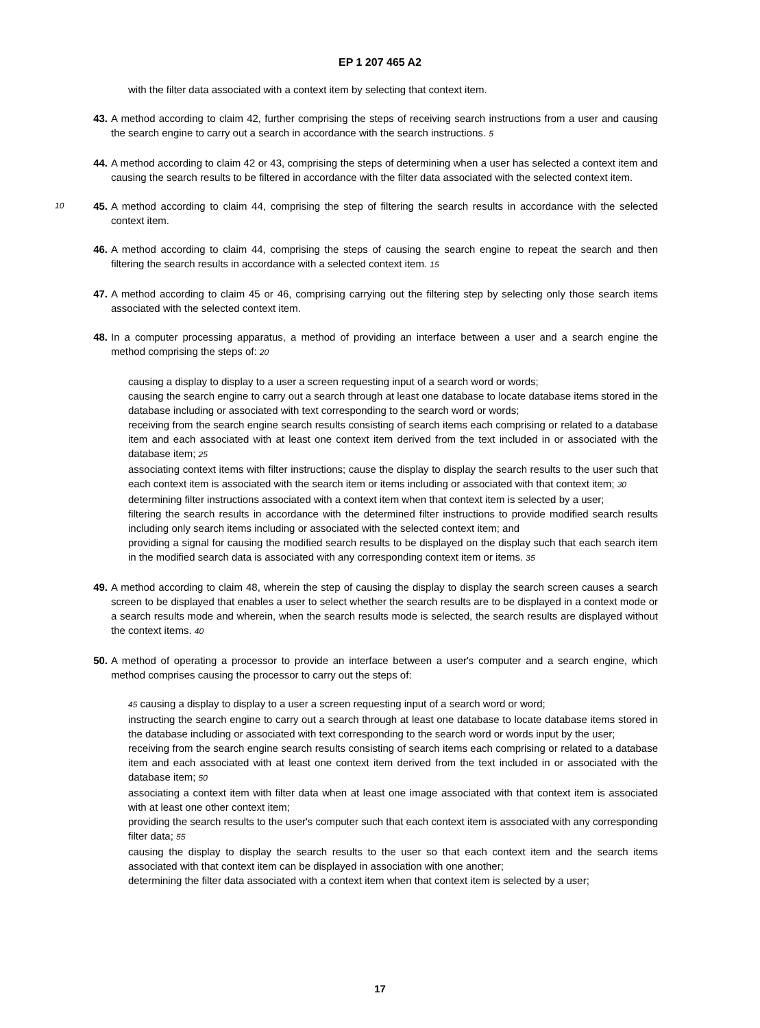EP 1 207 465 A2
with the filter data associated with a context item by selecting that context item.
43. A method according to claim 42, further comprising the steps of receiving search instructions from a user and causing the search engine to carry out a search in accordance with the search instructions. 5
44. A method according to claim 42 or 43, comprising the steps of determining when a user has selected a context item and causing the search results to be filtered in accordance with the filter data associated with the selected context item.
10 45. A method according to claim 44, comprising the step of filtering the search results in accordance with the selected context item.
46. A method according to claim 44, comprising the steps of causing the search engine to repeat the search and then filtering the search results in accordance with a selected context item. 15
47. A method according to claim 45 or 46, comprising carrying out the filtering step by selecting only those search items associated with the selected context item.
48. In a computer processing apparatus, a method of providing an interface between a user and a search engine the method comprising the steps of: 20
causing a display to display to a user a screen requesting input of a search word or words;
causing the search engine to carry out a search through at least one database to locate database items stored in the database including or associated with text corresponding to the search word or words;
receiving from the search engine search results consisting of search items each comprising or related to a database item and each associated with at least one context item derived from the text included in or associated with the database item; 25
associating context items with filter instructions; cause the display to display the search results to the user such that each context item is associated with the search item or items including or associated with that context item; 30
determining filter instructions associated with a context item when that context item is selected by a user;
filtering the search results in accordance with the determined filter instructions to provide modified search results including only search items including or associated with the selected context item; and
providing a signal for causing the modified search results to be displayed on the display such that each search item in the modified search data is associated with any corresponding context item or items. 35
49. A method according to claim 48, wherein the step of causing the display to display the search screen causes a search screen to be displayed that enables a user to select whether the search results are to be displayed in a context mode or a search results mode and wherein, when the search results mode is selected, the search results are displayed without the context items. 40
50. A method of operating a processor to provide an interface between a user's computer and a search engine, which method comprises causing the processor to carry out the steps of:
45 causing a display to display to a user a screen requesting input of a search word or word;
instructing the search engine to carry out a search through at least one database to locate database items stored in the database including or associated with text corresponding to the search word or words input by the user;
receiving from the search engine search results consisting of search items each comprising or related to a database item and each associated with at least one context item derived from the text included in or associated with the database item; 50
associating a context item with filter data when at least one image associated with that context item is associated with at least one other context item;
providing the search results to the user's computer such that each context item is associated with any corresponding filter data; 55
causing the display to display the search results to the user so that each context item and the search items associated with that context item can be displayed in association with one another;
determining the filter data associated with a context item when that context item is selected by a user;
17